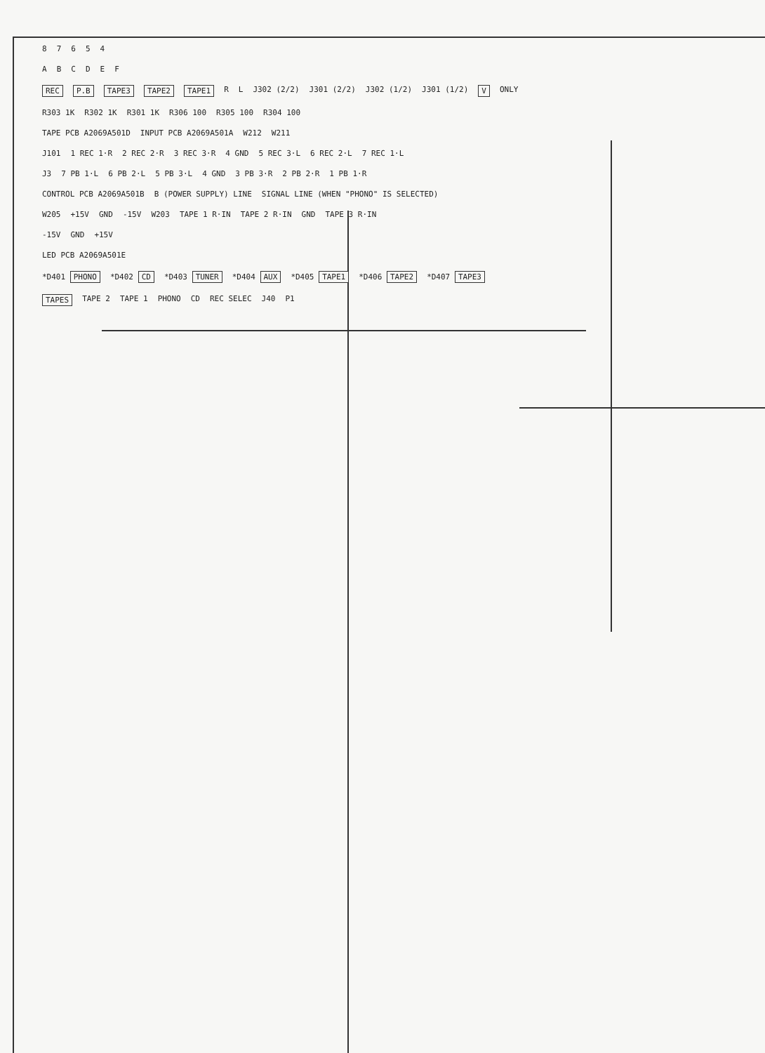87654
ABCDEF
REC P.B TAPE3 TAPE2 TAPE1 RL J302 (2/2) J301 (2/2) J302 (1/2) J301 (1/2) V ONLY
R303 1K R302 1K R301 1K R306 100 R305 100 R304 100
TAPE PCB A2069A501D INPUT PCB A2069A501A W212 W211
J101 1 REC 1·R 2 REC 2·R 3 REC 3·R 4 GND 5 REC 3·L 6 REC 2·L 7 REC 1·L
J3 7 PB 1·L 6 PB 2·L 5 PB 3·L 4 GND 3 PB 3·R 2 PB 2·R 1 PB 1·R
CONTROL PCB A2069A501B B (POWER SUPPLY) LINE SIGNAL LINE (WHEN "PHONO" IS SELECTED)
W205 +15V GND -15V W203 TAPE 1 R·IN TAPE 2 R·IN GND TAPE 3 R·IN
-15V GND +15V
LED PCB A2069A501E
*D401 PHONO *D402 CD *D403 TUNER *D404 AUX *D405 TAPE1 *D406 TAPE2 *D407 TAPE3
TAPES TAPE 2 TAPE 1 PHONO CD REC SELEC J40 P1